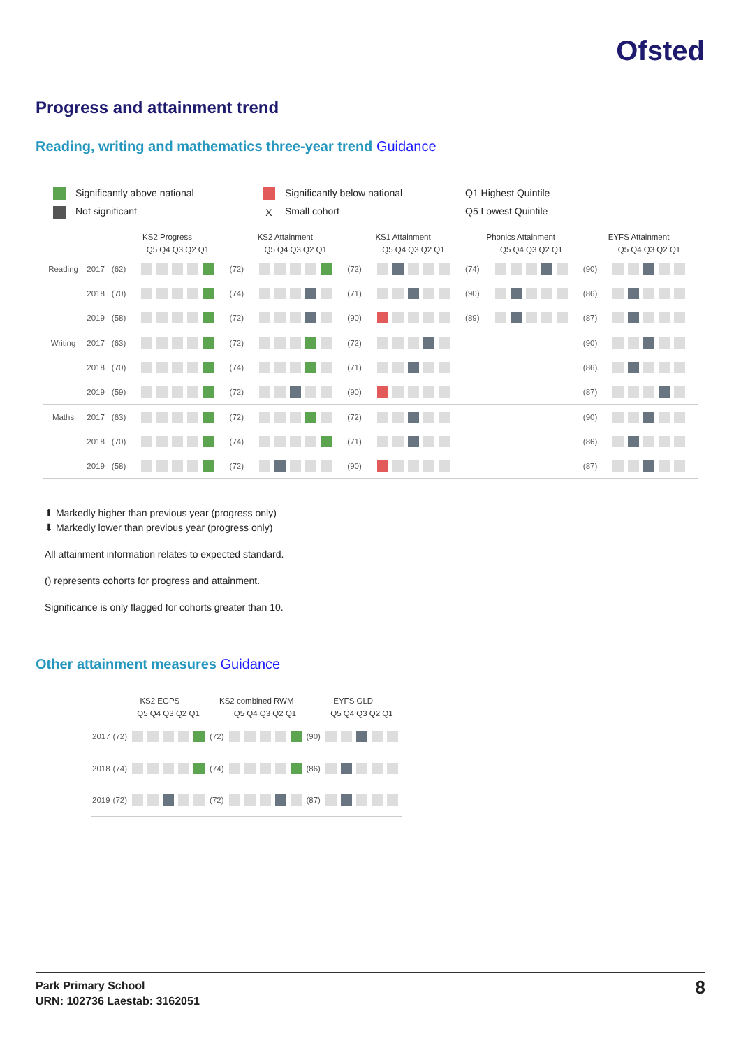Ofsted
Progress and attainment trend
Reading, writing and mathematics three-year trend Guidance
Significantly above national
Significantly below national
Q1 Highest Quintile
Not significant
X Small cohort
Q5 Lowest Quintile
| | | KS2 Progress | | KS2 Attainment | | KS1 Attainment | | Phonics Attainment | | EYFS Attainment | |
| --- | --- | --- | --- | --- | --- | --- | --- | --- | --- | --- | --- |
| | | | Q5 Q4 Q3 Q2 Q1 | | Q5 Q4 Q3 Q2 Q1 | | Q5 Q4 Q3 Q2 Q1 | | Q5 Q4 Q3 Q2 Q1 | | Q5 Q4 Q3 Q2 Q1 |
| Reading | 2017 | (62) | | (72) | | (72) | | (74) | | (90) | |
| | 2018 | (70) | | (74) | | (71) | | (90) | | (86) | |
| | 2019 | (58) | | (72) | | (90) | | (89) | | (87) | |
| Writing | 2017 | (63) | | (72) | | (72) | | | | (90) | |
| | 2018 | (70) | | (74) | | (71) | | | | (86) | |
| | 2019 | (59) | | (72) | | (90) | | | | (87) | |
| Maths | 2017 | (63) | | (72) | | (72) | | | | (90) | |
| | 2018 | (70) | | (74) | | (71) | | | | (86) | |
| | 2019 | (58) | | (72) | | (90) | | | | (87) | |
⬆ Markedly higher than previous year (progress only)
⬇ Markedly lower than previous year (progress only)
All attainment information relates to expected standard.
() represents cohorts for progress and attainment.
Significance is only flagged for cohorts greater than 10.
Other attainment measures Guidance
| | KS2 EGPS | | KS2 combined RWM | | EYFS GLD | |
| --- | --- | --- | --- | --- | --- | --- |
| | | Q5 Q4 Q3 Q2 Q1 | | Q5 Q4 Q3 Q2 Q1 | | Q5 Q4 Q3 Q2 Q1 |
| 2017 | (72) | | (72) | | (90) | |
| 2018 | (74) | | (74) | | (86) | |
| 2019 | (72) | | (72) | | (87) | |
Park Primary School
URN: 102736 Laestab: 3162051
8